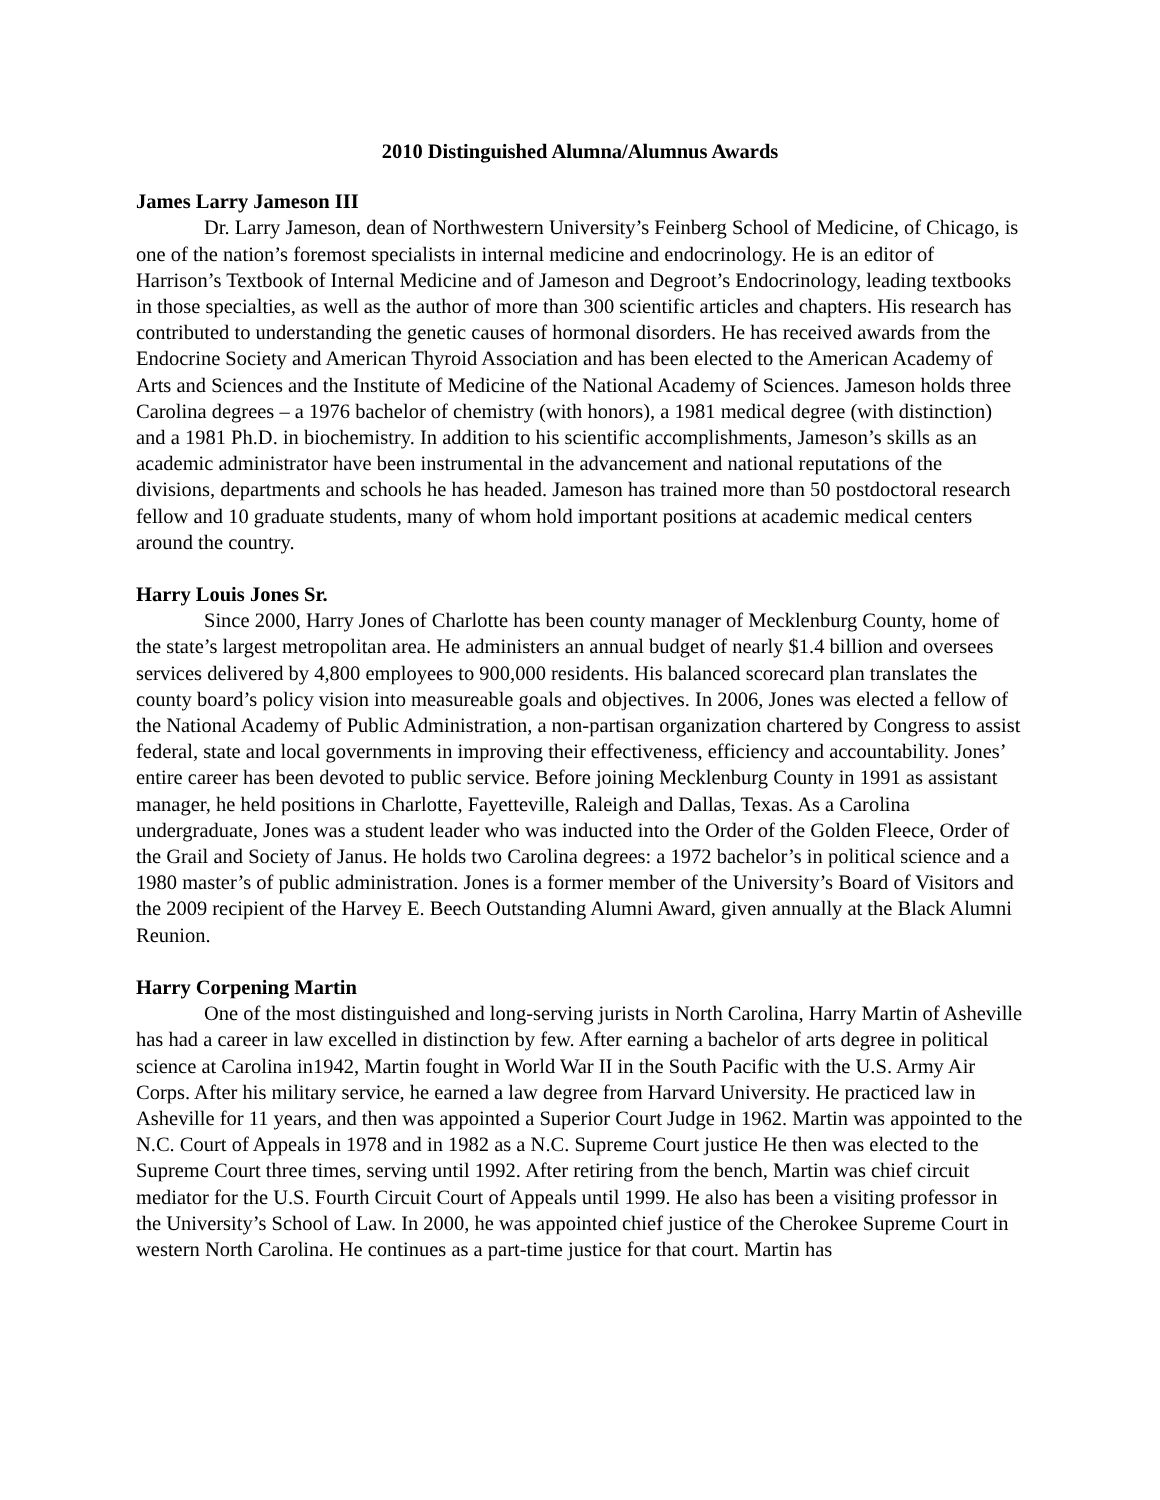2010 Distinguished Alumna/Alumnus Awards
James Larry Jameson III
Dr. Larry Jameson, dean of Northwestern University’s Feinberg School of Medicine, of Chicago, is one of the nation’s foremost specialists in internal medicine and endocrinology. He is an editor of Harrison’s Textbook of Internal Medicine and of Jameson and Degroot’s Endocrinology, leading textbooks in those specialties, as well as the author of more than 300 scientific articles and chapters. His research has contributed to understanding the genetic causes of hormonal disorders. He has received awards from the Endocrine Society and American Thyroid Association and has been elected to the American Academy of Arts and Sciences and the Institute of Medicine of the National Academy of Sciences. Jameson holds three Carolina degrees – a 1976 bachelor of chemistry (with honors), a 1981 medical degree (with distinction) and a 1981 Ph.D. in biochemistry. In addition to his scientific accomplishments, Jameson’s skills as an academic administrator have been instrumental in the advancement and national reputations of the divisions, departments and schools he has headed. Jameson has trained more than 50 postdoctoral research fellow and 10 graduate students, many of whom hold important positions at academic medical centers around the country.
Harry Louis Jones Sr.
Since 2000, Harry Jones of Charlotte has been county manager of Mecklenburg County, home of the state’s largest metropolitan area. He administers an annual budget of nearly $1.4 billion and oversees services delivered by 4,800 employees to 900,000 residents. His balanced scorecard plan translates the county board’s policy vision into measureable goals and objectives. In 2006, Jones was elected a fellow of the National Academy of Public Administration, a non-partisan organization chartered by Congress to assist federal, state and local governments in improving their effectiveness, efficiency and accountability. Jones’ entire career has been devoted to public service. Before joining Mecklenburg County in 1991 as assistant manager, he held positions in Charlotte, Fayetteville, Raleigh and Dallas, Texas. As a Carolina undergraduate, Jones was a student leader who was inducted into the Order of the Golden Fleece, Order of the Grail and Society of Janus. He holds two Carolina degrees: a 1972 bachelor’s in political science and a 1980 master’s of public administration. Jones is a former member of the University’s Board of Visitors and the 2009 recipient of the Harvey E. Beech Outstanding Alumni Award, given annually at the Black Alumni Reunion.
Harry Corpening Martin
One of the most distinguished and long-serving jurists in North Carolina, Harry Martin of Asheville has had a career in law excelled in distinction by few. After earning a bachelor of arts degree in political science at Carolina in1942, Martin fought in World War II in the South Pacific with the U.S. Army Air Corps. After his military service, he earned a law degree from Harvard University. He practiced law in Asheville for 11 years, and then was appointed a Superior Court Judge in 1962. Martin was appointed to the N.C. Court of Appeals in 1978 and in 1982 as a N.C. Supreme Court justice He then was elected to the Supreme Court three times, serving until 1992. After retiring from the bench, Martin was chief circuit mediator for the U.S. Fourth Circuit Court of Appeals until 1999. He also has been a visiting professor in the University’s School of Law. In 2000, he was appointed chief justice of the Cherokee Supreme Court in western North Carolina. He continues as a part-time justice for that court. Martin has